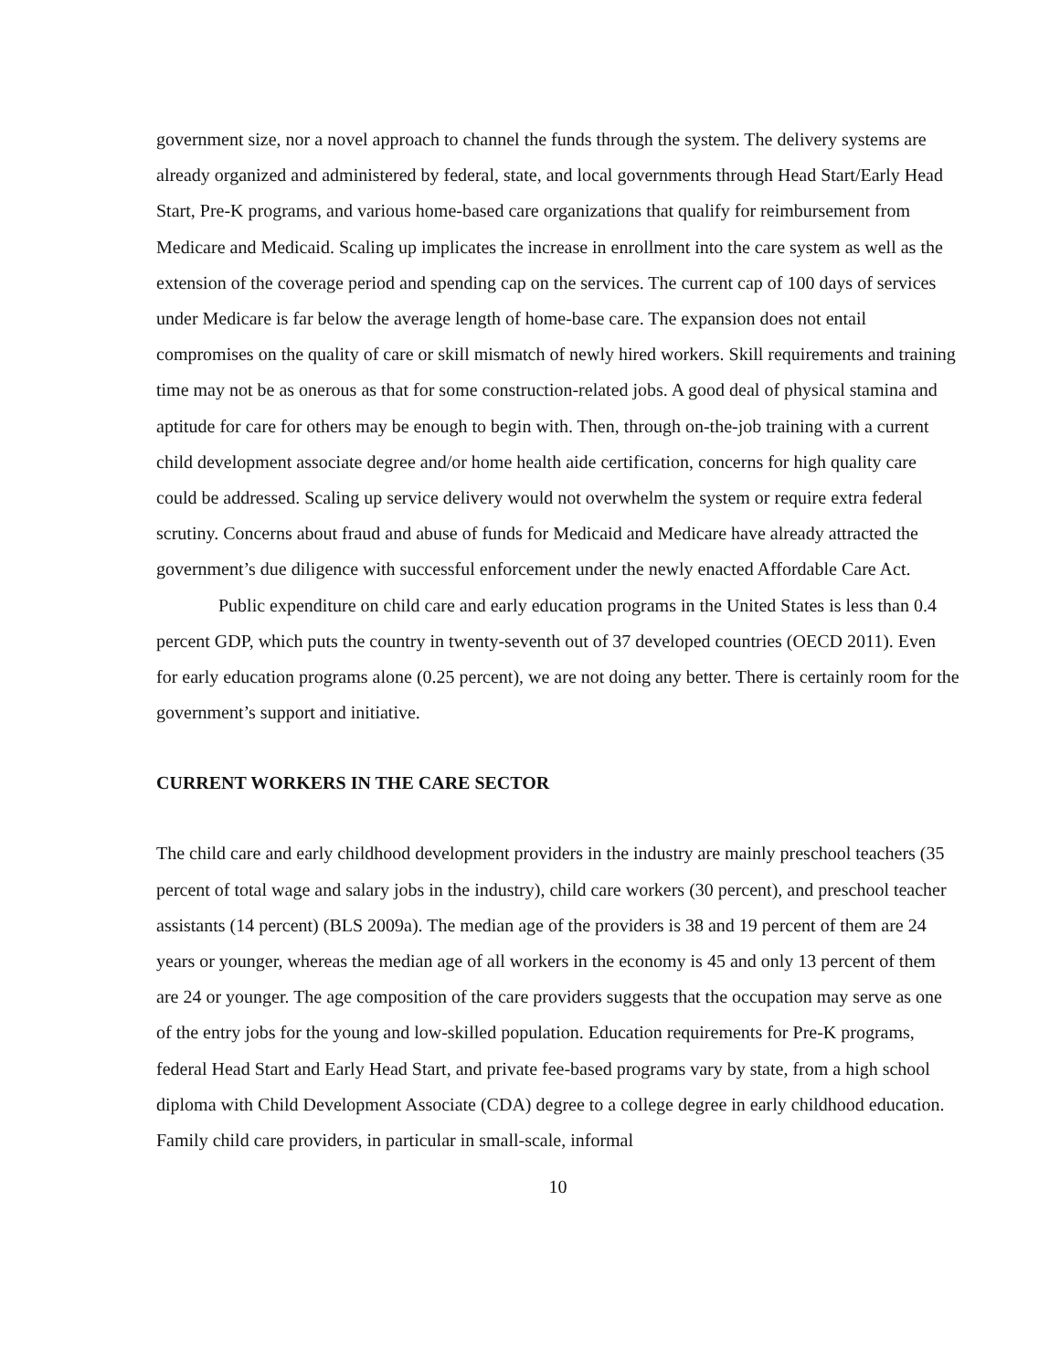government size, nor a novel approach to channel the funds through the system. The delivery systems are already organized and administered by federal, state, and local governments through Head Start/Early Head Start, Pre-K programs, and various home-based care organizations that qualify for reimbursement from Medicare and Medicaid. Scaling up implicates the increase in enrollment into the care system as well as the extension of the coverage period and spending cap on the services. The current cap of 100 days of services under Medicare is far below the average length of home-base care. The expansion does not entail compromises on the quality of care or skill mismatch of newly hired workers. Skill requirements and training time may not be as onerous as that for some construction-related jobs. A good deal of physical stamina and aptitude for care for others may be enough to begin with. Then, through on-the-job training with a current child development associate degree and/or home health aide certification, concerns for high quality care could be addressed. Scaling up service delivery would not overwhelm the system or require extra federal scrutiny. Concerns about fraud and abuse of funds for Medicaid and Medicare have already attracted the government’s due diligence with successful enforcement under the newly enacted Affordable Care Act.
Public expenditure on child care and early education programs in the United States is less than 0.4 percent GDP, which puts the country in twenty-seventh out of 37 developed countries (OECD 2011). Even for early education programs alone (0.25 percent), we are not doing any better. There is certainly room for the government’s support and initiative.
CURRENT WORKERS IN THE CARE SECTOR
The child care and early childhood development providers in the industry are mainly preschool teachers (35 percent of total wage and salary jobs in the industry), child care workers (30 percent), and preschool teacher assistants (14 percent) (BLS 2009a). The median age of the providers is 38 and 19 percent of them are 24 years or younger, whereas the median age of all workers in the economy is 45 and only 13 percent of them are 24 or younger. The age composition of the care providers suggests that the occupation may serve as one of the entry jobs for the young and low-skilled population. Education requirements for Pre-K programs, federal Head Start and Early Head Start, and private fee-based programs vary by state, from a high school diploma with Child Development Associate (CDA) degree to a college degree in early childhood education. Family child care providers, in particular in small-scale, informal
10